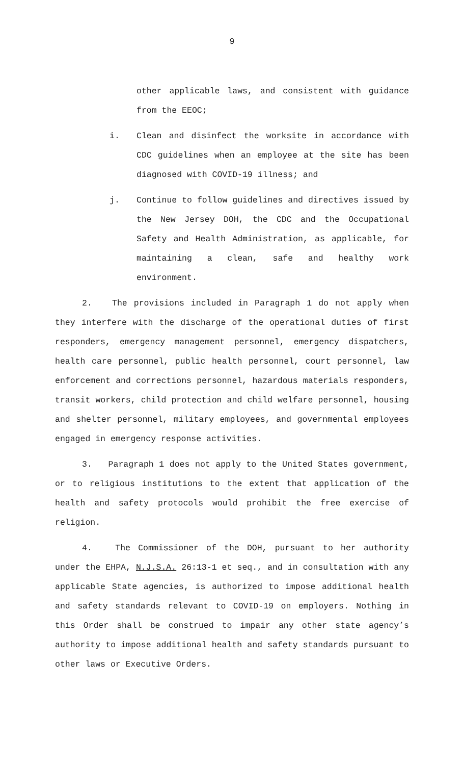9
other applicable laws, and consistent with guidance from the EEOC;
i. Clean and disinfect the worksite in accordance with CDC guidelines when an employee at the site has been diagnosed with COVID-19 illness; and
j. Continue to follow guidelines and directives issued by the New Jersey DOH, the CDC and the Occupational Safety and Health Administration, as applicable, for maintaining a clean, safe and healthy work environment.
2. The provisions included in Paragraph 1 do not apply when they interfere with the discharge of the operational duties of first responders, emergency management personnel, emergency dispatchers, health care personnel, public health personnel, court personnel, law enforcement and corrections personnel, hazardous materials responders, transit workers, child protection and child welfare personnel, housing and shelter personnel, military employees, and governmental employees engaged in emergency response activities.
3. Paragraph 1 does not apply to the United States government, or to religious institutions to the extent that application of the health and safety protocols would prohibit the free exercise of religion.
4. The Commissioner of the DOH, pursuant to her authority under the EHPA, N.J.S.A. 26:13-1 et seq., and in consultation with any applicable State agencies, is authorized to impose additional health and safety standards relevant to COVID-19 on employers. Nothing in this Order shall be construed to impair any other state agency’s authority to impose additional health and safety standards pursuant to other laws or Executive Orders.